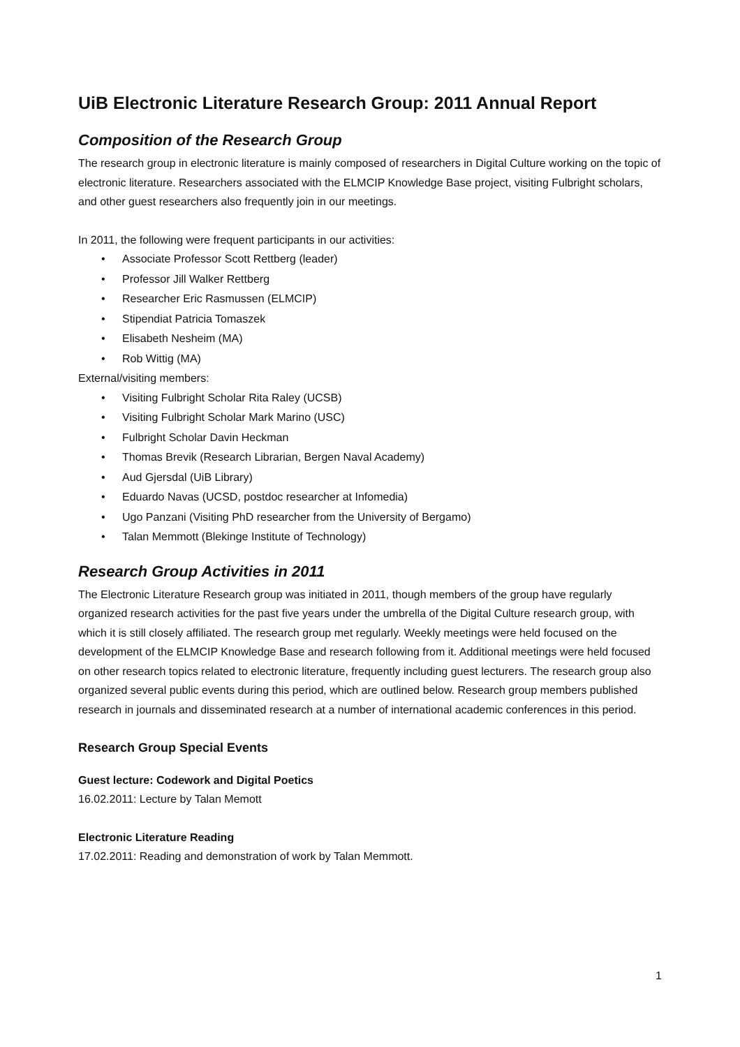UiB Electronic Literature Research Group: 2011 Annual Report
Composition of the Research Group
The research group in electronic literature is mainly composed of researchers in Digital Culture working on the topic of electronic literature. Researchers associated with the ELMCIP Knowledge Base project, visiting Fulbright scholars, and other guest researchers also frequently join in our meetings.
In 2011, the following were frequent participants in our activities:
• Associate Professor Scott Rettberg (leader)
• Professor Jill Walker Rettberg
• Researcher Eric Rasmussen (ELMCIP)
• Stipendiat Patricia Tomaszek
• Elisabeth Nesheim (MA)
• Rob Wittig (MA)
External/visiting members:
• Visiting Fulbright Scholar Rita Raley (UCSB)
• Visiting Fulbright Scholar Mark Marino (USC)
• Fulbright Scholar Davin Heckman
• Thomas Brevik (Research Librarian, Bergen Naval Academy)
• Aud Gjersdal (UiB Library)
• Eduardo Navas (UCSD, postdoc researcher at Infomedia)
• Ugo Panzani (Visiting PhD researcher from the University of Bergamo)
• Talan Memmott (Blekinge Institute of Technology)
Research Group Activities in 2011
The Electronic Literature Research group was initiated in 2011, though members of the group have regularly organized research activities for the past five years under the umbrella of the Digital Culture research group, with which it is still closely affiliated. The research group met regularly. Weekly meetings were held focused on the development of the ELMCIP Knowledge Base and research following from it. Additional meetings were held focused on other research topics related to electronic literature, frequently including guest lecturers. The research group also organized several public events during this period, which are outlined below. Research group members published research in journals and disseminated research at a number of international academic conferences in this period.
Research Group Special Events
Guest lecture: Codework and Digital Poetics
16.02.2011: Lecture by Talan Memott
Electronic Literature Reading
17.02.2011: Reading and demonstration of work by Talan Memmott.
1